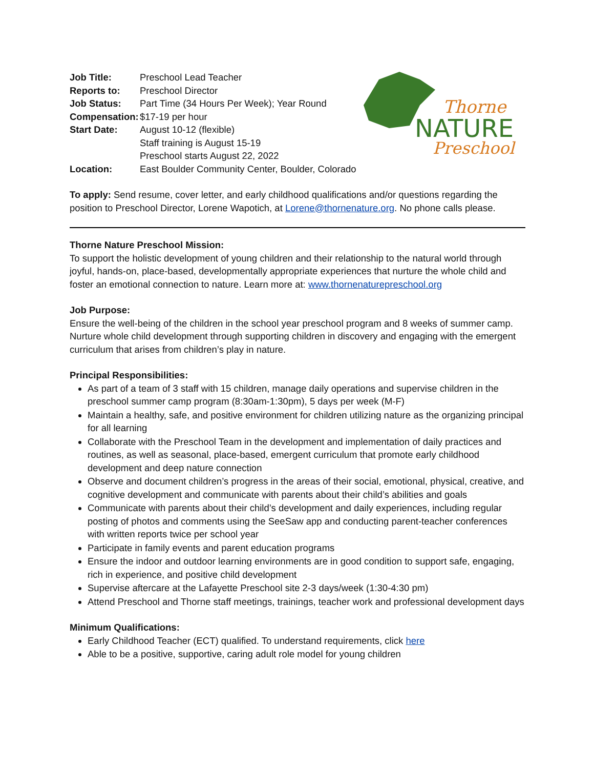Thorne
NATURE
Preschool
| Job Title: | Preschool Lead Teacher |
| Reports to: | Preschool Director |
| Job Status: | Part Time (34 Hours Per Week); Year Round |
| Compensation: | $17-19 per hour |
| Start Date: | August 10-12 (flexible) Staff training is August 15-19 Preschool starts August 22, 2022 |
| Location: | East Boulder Community Center, Boulder, Colorado |
To apply: Send resume, cover letter, and early childhood qualifications and/or questions regarding the position to Preschool Director, Lorene Wapotich, at Lorene@thornenature.org. No phone calls please.
Thorne Nature Preschool Mission:
To support the holistic development of young children and their relationship to the natural world through joyful, hands-on, place-based, developmentally appropriate experiences that nurture the whole child and foster an emotional connection to nature. Learn more at: www.thornenaturepreschool.org
Job Purpose:
Ensure the well-being of the children in the school year preschool program and 8 weeks of summer camp. Nurture whole child development through supporting children in discovery and engaging with the emergent curriculum that arises from children’s play in nature.
Principal Responsibilities:
As part of a team of 3 staff with 15 children, manage daily operations and supervise children in the preschool summer camp program (8:30am-1:30pm), 5 days per week (M-F)
Maintain a healthy, safe, and positive environment for children utilizing nature as the organizing principal for all learning
Collaborate with the Preschool Team in the development and implementation of daily practices and routines, as well as seasonal, place-based, emergent curriculum that promote early childhood development and deep nature connection
Observe and document children’s progress in the areas of their social, emotional, physical, creative, and cognitive development and communicate with parents about their child’s abilities and goals
Communicate with parents about their child’s development and daily experiences, including regular posting of photos and comments using the SeeSaw app and conducting parent-teacher conferences with written reports twice per school year
Participate in family events and parent education programs
Ensure the indoor and outdoor learning environments are in good condition to support safe, engaging, rich in experience, and positive child development
Supervise aftercare at the Lafayette Preschool site 2-3 days/week (1:30-4:30 pm)
Attend Preschool and Thorne staff meetings, trainings, teacher work and professional development days
Minimum Qualifications:
Early Childhood Teacher (ECT) qualified. To understand requirements, click here
Able to be a positive, supportive, caring adult role model for young children